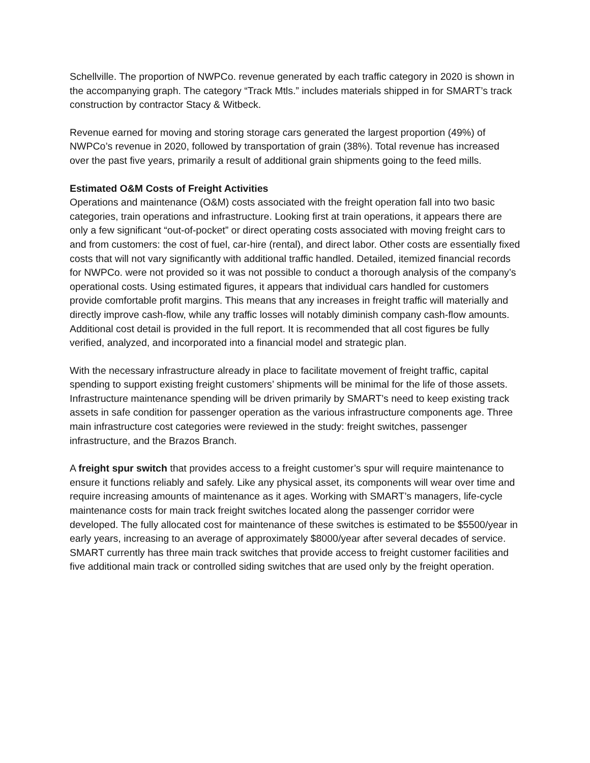Schellville. The proportion of NWPCo. revenue generated by each traffic category in 2020 is shown in the accompanying graph. The category “Track Mtls.” includes materials shipped in for SMART’s track construction by contractor Stacy & Witbeck.
Revenue earned for moving and storing storage cars generated the largest proportion (49%) of NWPCo’s revenue in 2020, followed by transportation of grain (38%). Total revenue has increased over the past five years, primarily a result of additional grain shipments going to the feed mills.
Estimated O&M Costs of Freight Activities
Operations and maintenance (O&M) costs associated with the freight operation fall into two basic categories, train operations and infrastructure. Looking first at train operations, it appears there are only a few significant “out-of-pocket” or direct operating costs associated with moving freight cars to and from customers: the cost of fuel, car-hire (rental), and direct labor. Other costs are essentially fixed costs that will not vary significantly with additional traffic handled. Detailed, itemized financial records for NWPCo. were not provided so it was not possible to conduct a thorough analysis of the company’s operational costs. Using estimated figures, it appears that individual cars handled for customers provide comfortable profit margins. This means that any increases in freight traffic will materially and directly improve cash-flow, while any traffic losses will notably diminish company cash-flow amounts. Additional cost detail is provided in the full report. It is recommended that all cost figures be fully verified, analyzed, and incorporated into a financial model and strategic plan.
With the necessary infrastructure already in place to facilitate movement of freight traffic, capital spending to support existing freight customers’ shipments will be minimal for the life of those assets. Infrastructure maintenance spending will be driven primarily by SMART’s need to keep existing track assets in safe condition for passenger operation as the various infrastructure components age. Three main infrastructure cost categories were reviewed in the study: freight switches, passenger infrastructure, and the Brazos Branch.
A freight spur switch that provides access to a freight customer’s spur will require maintenance to ensure it functions reliably and safely. Like any physical asset, its components will wear over time and require increasing amounts of maintenance as it ages. Working with SMART’s managers, life-cycle maintenance costs for main track freight switches located along the passenger corridor were developed. The fully allocated cost for maintenance of these switches is estimated to be $5500/year in early years, increasing to an average of approximately $8000/year after several decades of service. SMART currently has three main track switches that provide access to freight customer facilities and five additional main track or controlled siding switches that are used only by the freight operation.